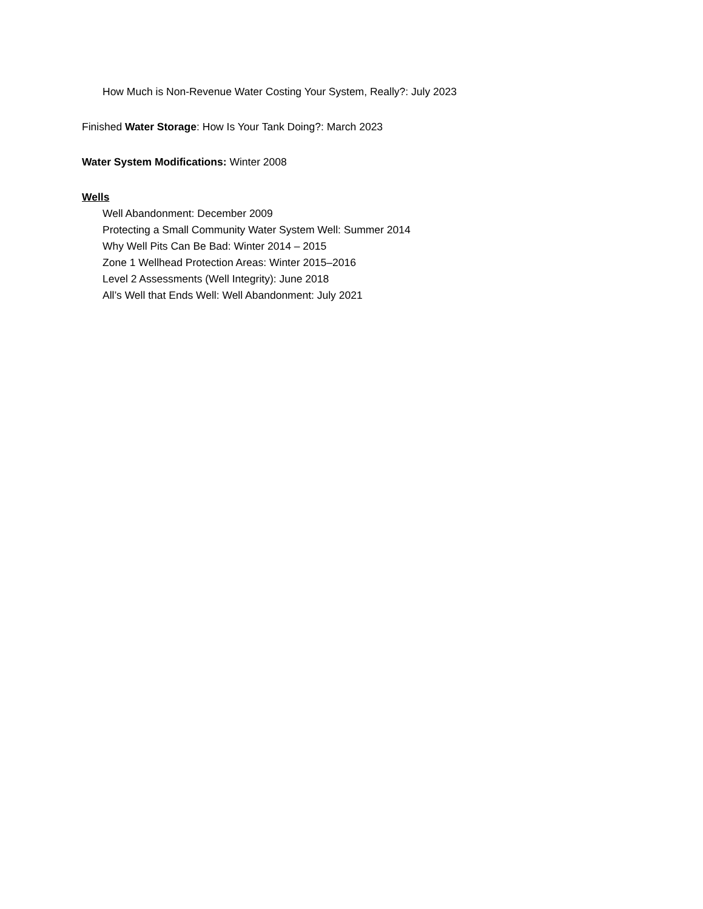How Much is Non-Revenue Water Costing Your System, Really?: July 2023
Finished Water Storage: How Is Your Tank Doing?: March 2023
Water System Modifications: Winter 2008
Wells
Well Abandonment: December 2009
Protecting a Small Community Water System Well: Summer 2014
Why Well Pits Can Be Bad: Winter 2014 – 2015
Zone 1 Wellhead Protection Areas: Winter 2015–2016
Level 2 Assessments (Well Integrity): June 2018
All’s Well that Ends Well: Well Abandonment: July 2021